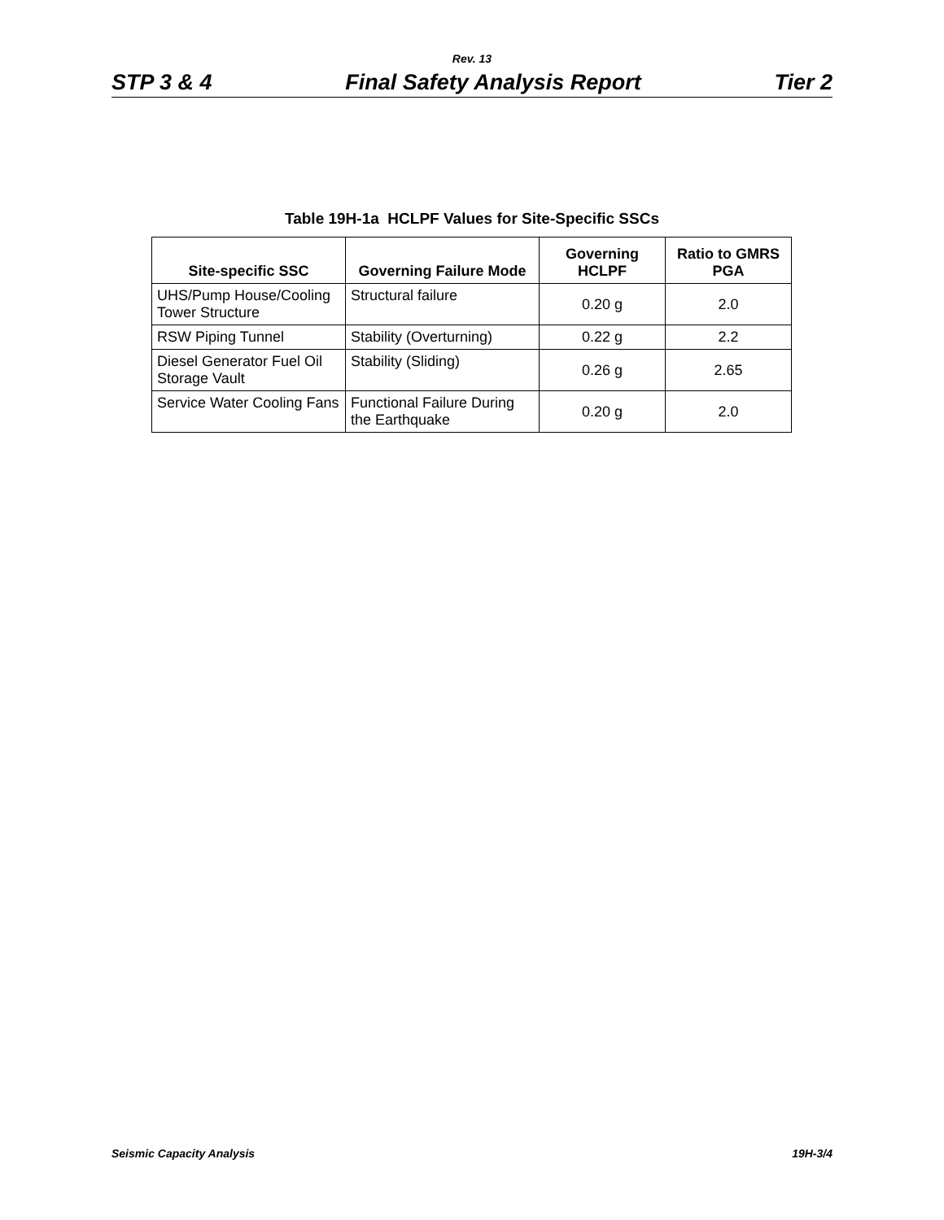Rev. 13
STP 3 & 4 Final Safety Analysis Report Tier 2
Table 19H-1a HCLPF Values for Site-Specific SSCs
| Site-specific SSC | Governing Failure Mode | Governing HCLPF | Ratio to GMRS PGA |
| --- | --- | --- | --- |
| UHS/Pump House/Cooling Tower Structure | Structural failure | 0.20 g | 2.0 |
| RSW Piping Tunnel | Stability (Overturning) | 0.22 g | 2.2 |
| Diesel Generator Fuel Oil Storage Vault | Stability (Sliding) | 0.26 g | 2.65 |
| Service Water Cooling Fans | Functional Failure During the Earthquake | 0.20 g | 2.0 |
Seismic Capacity Analysis 19H-3/4